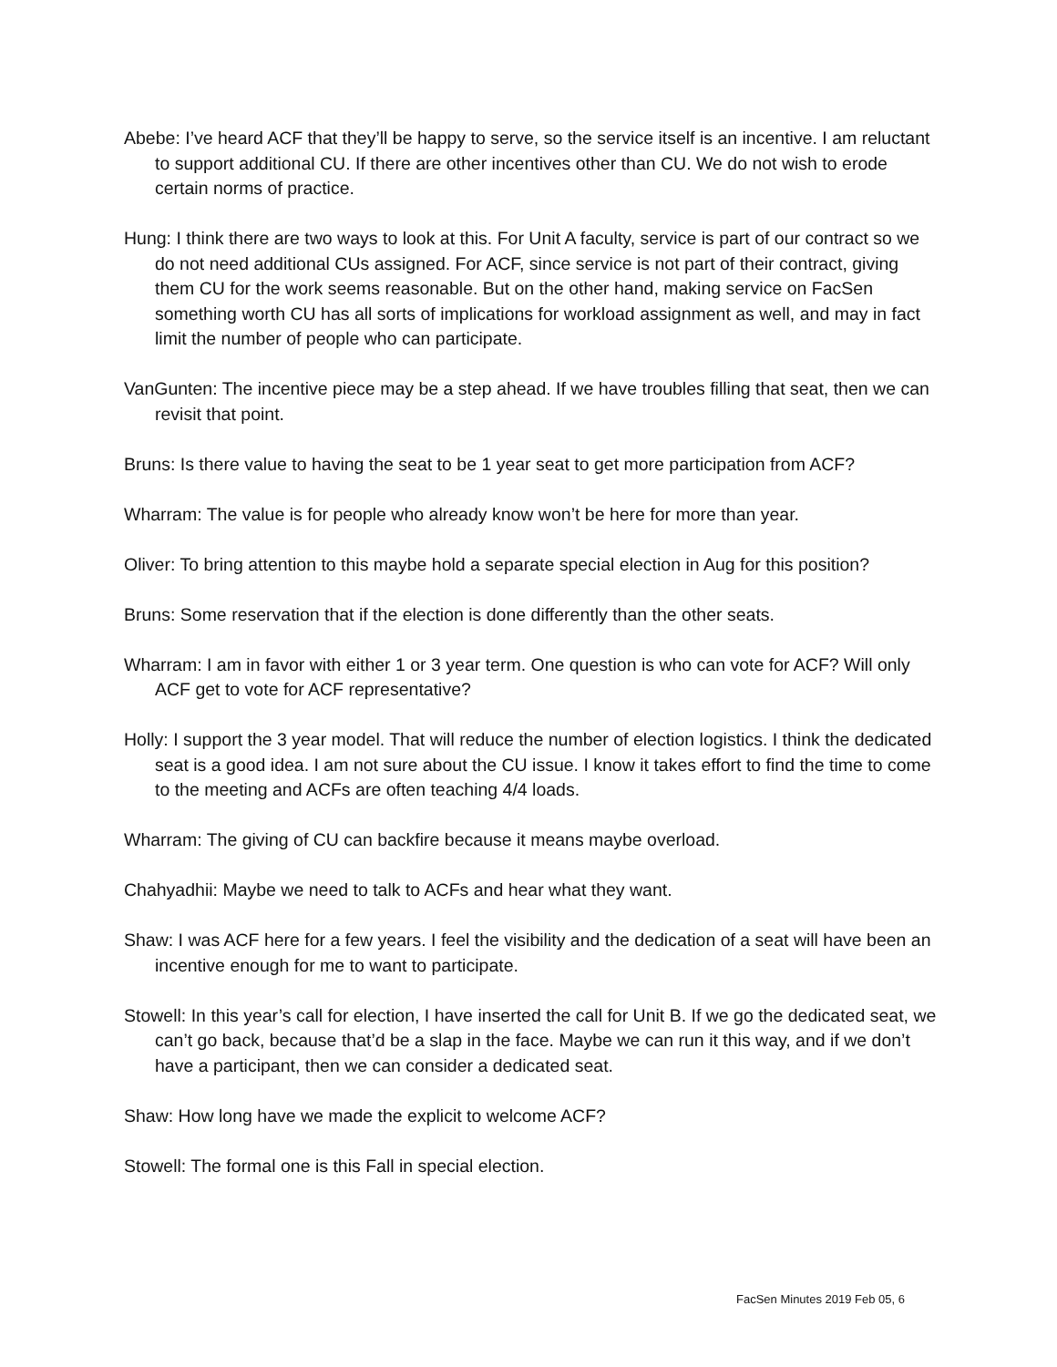Abebe: I’ve heard ACF that they’ll be happy to serve, so the service itself is an incentive. I am reluctant to support additional CU. If there are other incentives other than CU. We do not wish to erode certain norms of practice.
Hung: I think there are two ways to look at this. For Unit A faculty, service is part of our contract so we do not need additional CUs assigned. For ACF, since service is not part of their contract, giving them CU for the work seems reasonable. But on the other hand, making service on FacSen something worth CU has all sorts of implications for workload assignment as well, and may in fact limit the number of people who can participate.
VanGunten: The incentive piece may be a step ahead. If we have troubles filling that seat, then we can revisit that point.
Bruns: Is there value to having the seat to be 1 year seat to get more participation from ACF?
Wharram: The value is for people who already know won’t be here for more than year.
Oliver: To bring attention to this maybe hold a separate special election in Aug for this position?
Bruns: Some reservation that if the election is done differently than the other seats.
Wharram: I am in favor with either 1 or 3 year term. One question is who can vote for ACF? Will only ACF get to vote for ACF representative?
Holly: I support the 3 year model. That will reduce the number of election logistics. I think the dedicated seat is a good idea. I am not sure about the CU issue. I know it takes effort to find the time to come to the meeting and ACFs are often teaching 4/4 loads.
Wharram: The giving of CU can backfire because it means maybe overload.
Chahyadhii: Maybe we need to talk to ACFs and hear what they want.
Shaw: I was ACF here for a few years. I feel the visibility and the dedication of a seat will have been an incentive enough for me to want to participate.
Stowell: In this year’s call for election, I have inserted the call for Unit B. If we go the dedicated seat, we can’t go back, because that’d be a slap in the face. Maybe we can run it this way, and if we don’t have a participant, then we can consider a dedicated seat.
Shaw: How long have we made the explicit to welcome ACF?
Stowell: The formal one is this Fall in special election.
FacSen Minutes 2019 Feb 05, 6